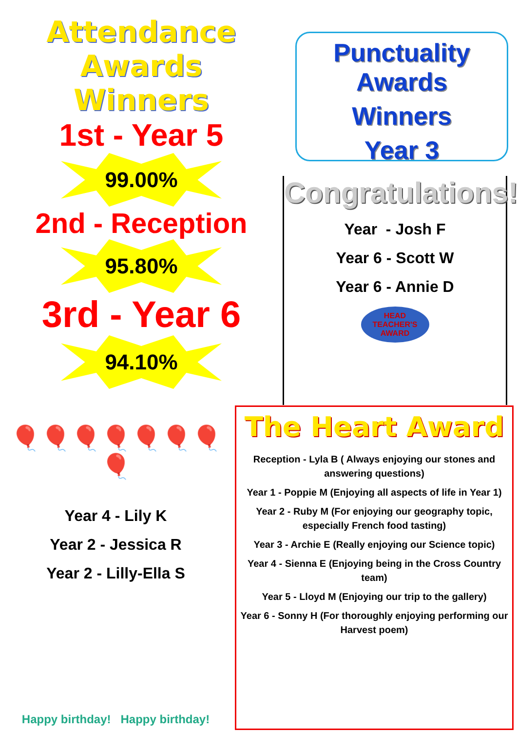Attendance Awards
Winners
1st - Year 5
99.00%
2nd - Reception
95.80%
3rd - Year 6
94.10%
Punctuality Awards
Winners
Year 3
Congratulations!
Year - Josh F
Year 6 - Scott W
Year 6 - Annie D
HEAD TEACHER'S AWARD
The Heart Award
Reception - Lyla B ( Always enjoying our stones and answering questions)
Year 1 - Poppie M (Enjoying all aspects of life in Year 1)
Year 2 - Ruby M (For enjoying our geography topic, especially French food tasting)
Year 3 - Archie E (Really enjoying our Science topic)
Year 4 - Sienna E (Enjoying being in the Cross Country team)
Year 5 - Lloyd M (Enjoying our trip to the gallery)
Year 6 - Sonny H (For thoroughly enjoying performing our Harvest poem)
🎈🎈🎈🎈🎈🎈🎈🎈
Year 4 - Lily K
Year 2 - Jessica R
Year 2 - Lilly-Ella S
Happy birthday! Happy birthday!